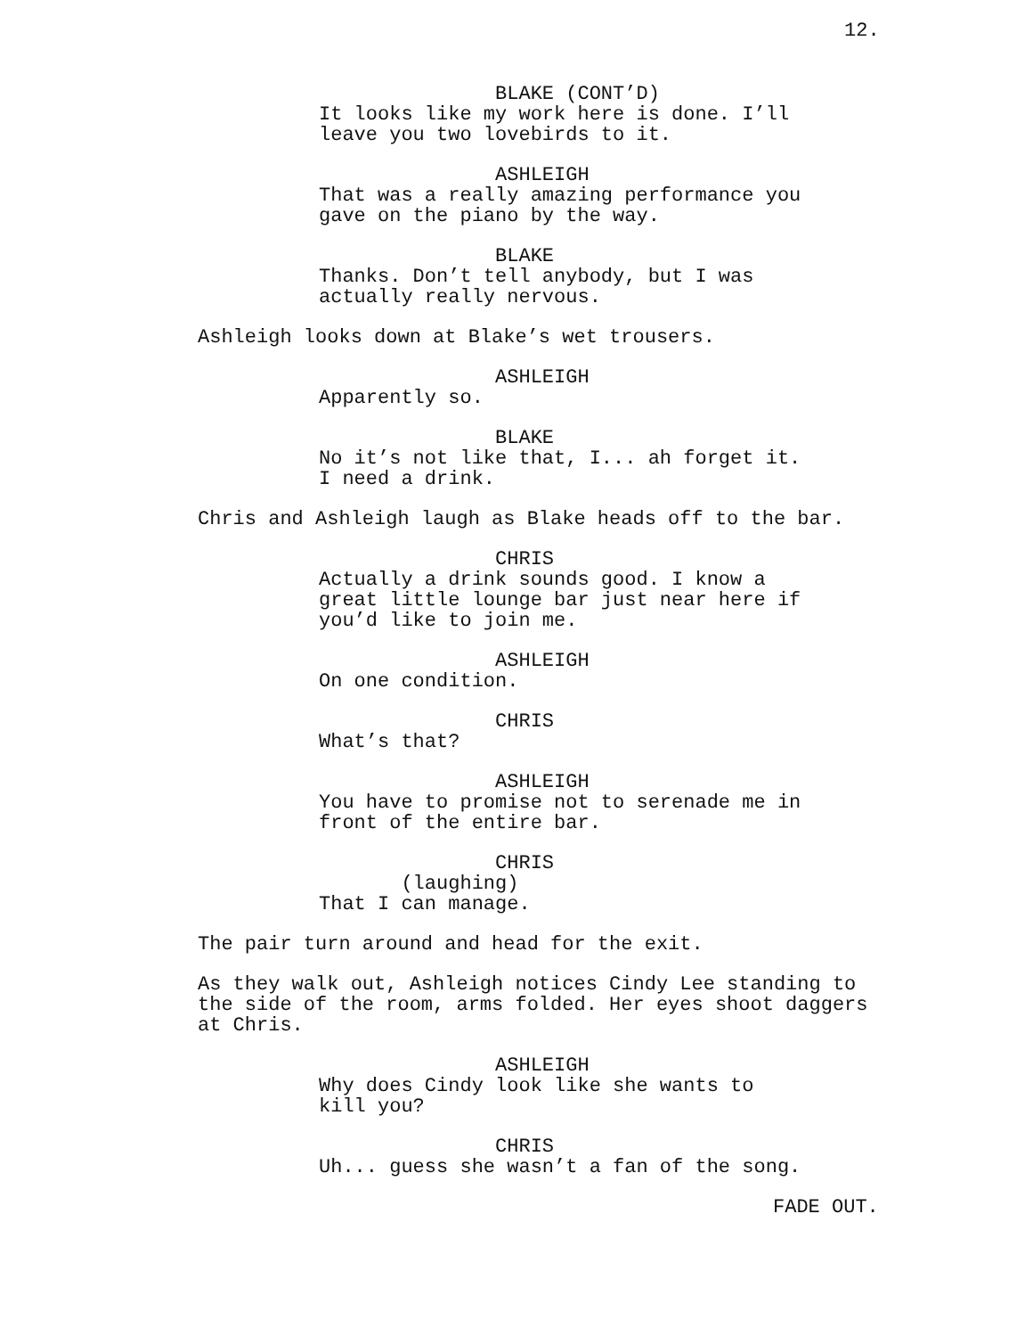12.
BLAKE (CONT’D) It looks like my work here is done. I’ll leave you two lovebirds to it.
ASHLEIGH That was a really amazing performance you gave on the piano by the way.
BLAKE Thanks. Don’t tell anybody, but I was actually really nervous.
Ashleigh looks down at Blake’s wet trousers.
ASHLEIGH Apparently so.
BLAKE No it’s not like that, I... ah forget it. I need a drink.
Chris and Ashleigh laugh as Blake heads off to the bar.
CHRIS Actually a drink sounds good. I know a great little lounge bar just near here if you’d like to join me.
ASHLEIGH On one condition.
CHRIS What’s that?
ASHLEIGH You have to promise not to serenade me in front of the entire bar.
CHRIS (laughing) That I can manage.
The pair turn around and head for the exit.
As they walk out, Ashleigh notices Cindy Lee standing to the side of the room, arms folded. Her eyes shoot daggers at Chris.
ASHLEIGH Why does Cindy look like she wants to kill you?
CHRIS Uh... guess she wasn’t a fan of the song.
FADE OUT.